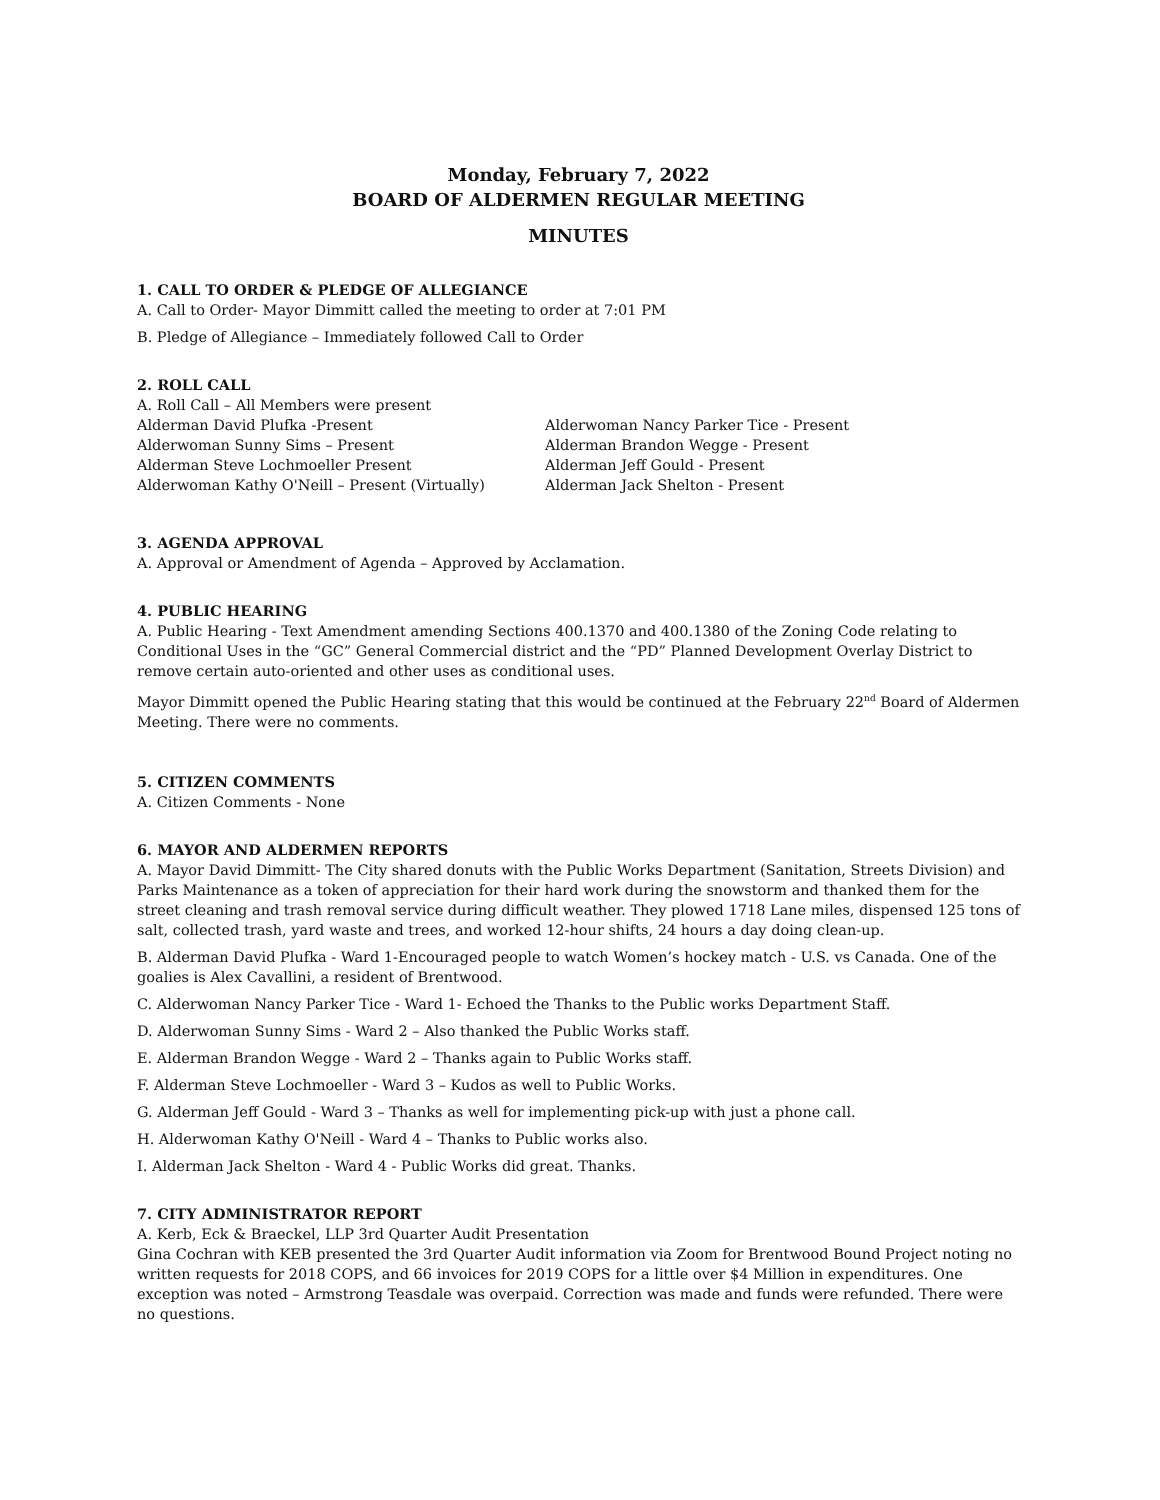Monday, February 7, 2022
BOARD OF ALDERMEN REGULAR MEETING
MINUTES
1. CALL TO ORDER & PLEDGE OF ALLEGIANCE
A. Call to Order- Mayor Dimmitt called the meeting to order at 7:01 PM
B. Pledge of Allegiance – Immediately followed Call to Order
2. ROLL CALL
A. Roll Call – All Members were present
Alderman David Plufka -Present
Alderwoman Sunny Sims – Present
Alderman Steve Lochmoeller Present
Alderwoman Kathy O'Neill – Present (Virtually)
Alderwoman Nancy Parker Tice - Present
Alderman Brandon Wegge - Present
Alderman Jeff Gould - Present
Alderman Jack Shelton - Present
3. AGENDA APPROVAL
A. Approval or Amendment of Agenda – Approved by Acclamation.
4. PUBLIC HEARING
A. Public Hearing - Text Amendment amending Sections 400.1370 and 400.1380 of the Zoning Code relating to Conditional Uses in the “GC” General Commercial district and the “PD” Planned Development Overlay District to remove certain auto-oriented and other uses as conditional uses.
Mayor Dimmitt opened the Public Hearing stating that this would be continued at the February 22<sup>nd</sup> Board of Aldermen Meeting. There were no comments.
5. CITIZEN COMMENTS
A. Citizen Comments - None
6. MAYOR AND ALDERMEN REPORTS
A. Mayor David Dimmitt- The City shared donuts with the Public Works Department (Sanitation, Streets Division) and Parks Maintenance as a token of appreciation for their hard work during the snowstorm and thanked them for the street cleaning and trash removal service during difficult weather. They plowed 1718 Lane miles, dispensed 125 tons of salt, collected trash, yard waste and trees, and worked 12-hour shifts, 24 hours a day doing clean-up.
B. Alderman David Plufka - Ward 1-Encouraged people to watch Women’s hockey match - U.S. vs Canada. One of the goalies is Alex Cavallini, a resident of Brentwood.
C. Alderwoman Nancy Parker Tice - Ward 1- Echoed the Thanks to the Public works Department Staff.
D. Alderwoman Sunny Sims - Ward 2 – Also thanked the Public Works staff.
E. Alderman Brandon Wegge - Ward 2 – Thanks again to Public Works staff.
F. Alderman Steve Lochmoeller - Ward 3 – Kudos as well to Public Works.
G. Alderman Jeff Gould - Ward 3 – Thanks as well for implementing pick-up with just a phone call.
H. Alderwoman Kathy O'Neill - Ward 4 – Thanks to Public works also.
I. Alderman Jack Shelton - Ward 4 - Public Works did great. Thanks.
7. CITY ADMINISTRATOR REPORT
A. Kerb, Eck & Braeckel, LLP 3rd Quarter Audit Presentation
Gina Cochran with KEB presented the 3rd Quarter Audit information via Zoom for Brentwood Bound Project noting no written requests for 2018 COPS, and 66 invoices for 2019 COPS for a little over $4 Million in expenditures. One exception was noted – Armstrong Teasdale was overpaid. Correction was made and funds were refunded. There were no questions.